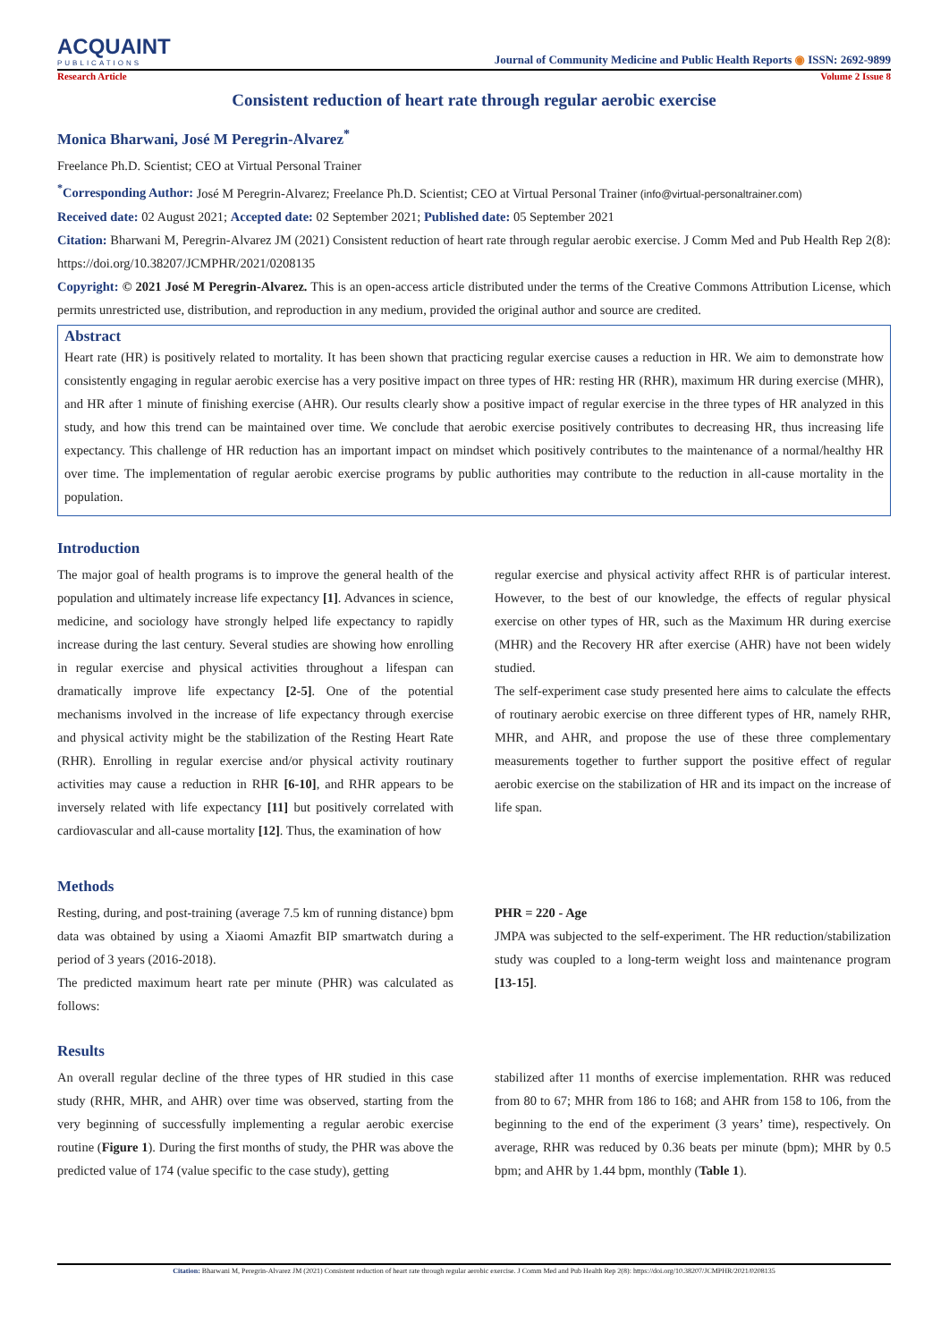ACQUAINT
PUBLICATIONS
Journal of Community Medicine and Public Health Reports ◉ ISSN: 2692-9899
Research Article Volume 2 Issue 8
Consistent reduction of heart rate through regular aerobic exercise
Monica Bharwani, José M Peregrin-Alvarez<sup>*</sup>
Freelance Ph.D. Scientist; CEO at Virtual Personal Trainer
<sup>*</sup> Corresponding Author: José M Peregrin-Alvarez; Freelance Ph.D. Scientist; CEO at Virtual Personal Trainer (info@virtual-personaltrainer.com)
Received date: 02 August 2021; Accepted date: 02 September 2021; Published date: 05 September 2021
Citation: Bharwani M, Peregrin-Alvarez JM (2021) Consistent reduction of heart rate through regular aerobic exercise. J Comm Med and Pub Health Rep 2(8): https://doi.org/10.38207/JCMPHR/2021/0208135
Copyright: © 2021 José M Peregrin-Alvarez. This is an open-access article distributed under the terms of the Creative Commons Attribution License, which permits unrestricted use, distribution, and reproduction in any medium, provided the original author and source are credited.
Abstract
Heart rate (HR) is positively related to mortality. It has been shown that practicing regular exercise causes a reduction in HR. We aim to demonstrate how consistently engaging in regular aerobic exercise has a very positive impact on three types of HR: resting HR (RHR), maximum HR during exercise (MHR), and HR after 1 minute of finishing exercise (AHR). Our results clearly show a positive impact of regular exercise in the three types of HR analyzed in this study, and how this trend can be maintained over time. We conclude that aerobic exercise positively contributes to decreasing HR, thus increasing life expectancy. This challenge of HR reduction has an important impact on mindset which positively contributes to the maintenance of a normal/healthy HR over time. The implementation of regular aerobic exercise programs by public authorities may contribute to the reduction in all-cause mortality in the population.
Introduction
The major goal of health programs is to improve the general health of the population and ultimately increase life expectancy [1]. Advances in science, medicine, and sociology have strongly helped life expectancy to rapidly increase during the last century. Several studies are showing how enrolling in regular exercise and physical activities throughout a lifespan can dramatically improve life expectancy [2-5]. One of the potential mechanisms involved in the increase of life expectancy through exercise and physical activity might be the stabilization of the Resting Heart Rate (RHR). Enrolling in regular exercise and/or physical activity routinary activities may cause a reduction in RHR [6-10], and RHR appears to be inversely related with life expectancy [11] but positively correlated with cardiovascular and all-cause mortality [12]. Thus, the examination of how
regular exercise and physical activity affect RHR is of particular interest. However, to the best of our knowledge, the effects of regular physical exercise on other types of HR, such as the Maximum HR during exercise (MHR) and the Recovery HR after exercise (AHR) have not been widely studied.
The self-experiment case study presented here aims to calculate the effects of routinary aerobic exercise on three different types of HR, namely RHR, MHR, and AHR, and propose the use of these three complementary measurements together to further support the positive effect of regular aerobic exercise on the stabilization of HR and its impact on the increase of life span.
Methods
Resting, during, and post-training (average 7.5 km of running distance) bpm data was obtained by using a Xiaomi Amazfit BIP smartwatch during a period of 3 years (2016-2018).
The predicted maximum heart rate per minute (PHR) was calculated as follows:
PHR = 220 - Age
JMPA was subjected to the self-experiment. The HR reduction/stabilization study was coupled to a long-term weight loss and maintenance program [13-15].
Results
An overall regular decline of the three types of HR studied in this case study (RHR, MHR, and AHR) over time was observed, starting from the very beginning of successfully implementing a regular aerobic exercise routine (Figure 1). During the first months of study, the PHR was above the predicted value of 174 (value specific to the case study), getting
stabilized after 11 months of exercise implementation. RHR was reduced from 80 to 67; MHR from 186 to 168; and AHR from 158 to 106, from the beginning to the end of the experiment (3 years’ time), respectively. On average, RHR was reduced by 0.36 beats per minute (bpm); MHR by 0.5 bpm; and AHR by 1.44 bpm, monthly (Table 1).
Citation: Bharwani M, Peregrin-Alvarez JM (2021) Consistent reduction of heart rate through regular aerobic exercise. J Comm Med and Pub Health Rep 2(8): https://doi.org/10.38207/JCMPHR/2021/0208135